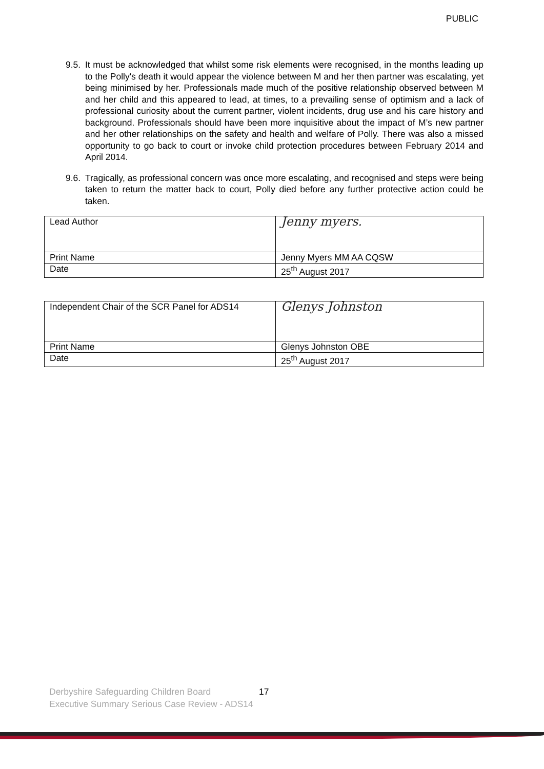PUBLIC
9.5. It must be acknowledged that whilst some risk elements were recognised, in the months leading up to the Polly's death it would appear the violence between M and her then partner was escalating, yet being minimised by her. Professionals made much of the positive relationship observed between M and her child and this appeared to lead, at times, to a prevailing sense of optimism and a lack of professional curiosity about the current partner, violent incidents, drug use and his care history and background. Professionals should have been more inquisitive about the impact of M’s new partner and her other relationships on the safety and health and welfare of Polly. There was also a missed opportunity to go back to court or invoke child protection procedures between February 2014 and April 2014.
9.6. Tragically, as professional concern was once more escalating, and recognised and steps were being taken to return the matter back to court, Polly died before any further protective action could be taken.
| Lead Author | Jenny myers. |
| Print Name | Jenny Myers MM AA CQSW |
| Date | 25<sup>th</sup> August 2017 |
| Independent Chair of the SCR Panel for ADS14 | Glenys Johnston |
| Print Name | Glenys Johnston OBE |
| Date | 25<sup>th</sup> August 2017 |
Derbyshire Safeguarding Children Board
Executive Summary Serious Case Review - ADS14
17